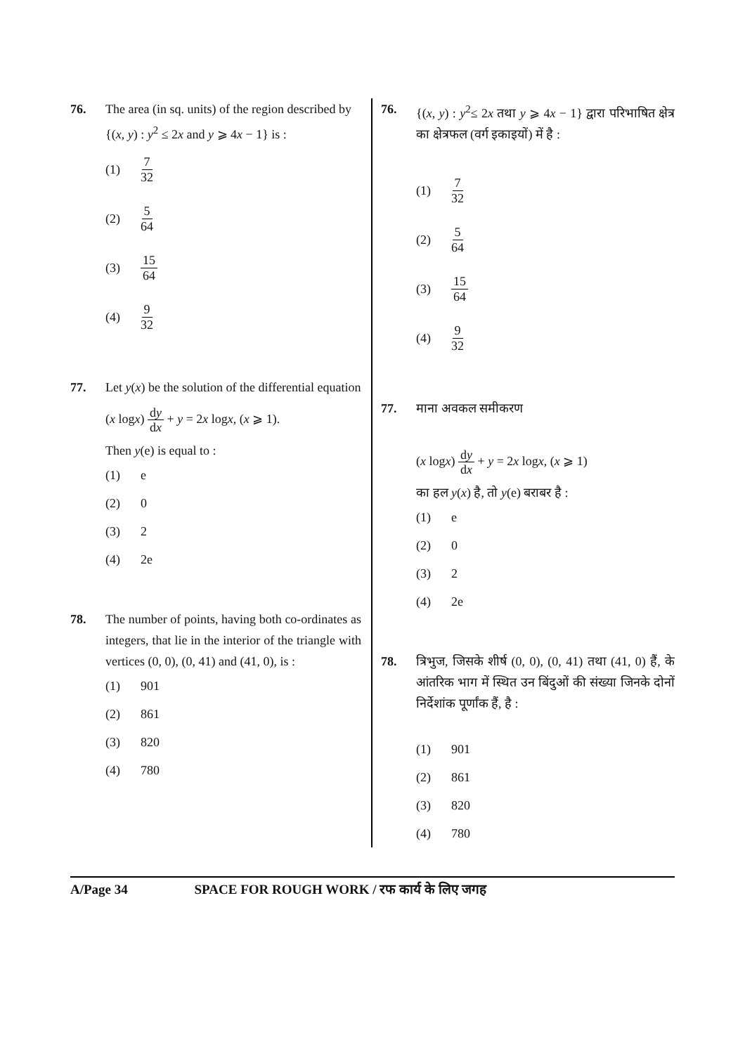76. The area (in sq. units) of the region described by
{(x, y) : y<sup>2</sup> ≤ 2x and y ⩾ 4x − 1} is :
(1) 7 32
(2) 5 64
(3) 15 64
(4) 9 32
77. Let y(x) be the solution of the differential equation
(x logx) dy dx + y = 2x logx, (x ⩾ 1).
Then y(e) is equal to :
(1) e
(2) 0
(3) 2
(4) 2e
78. The number of points, having both co-ordinates as integers, that lie in the interior of the triangle with vertices (0, 0), (0, 41) and (41, 0), is :
(1) 901
(2) 861
(3) 820
(4) 780
76. {(x, y) : y<sup>2</sup>≤ 2x तथा y ⩾ 4x − 1} द्वारा परिभाषित क्षेत्र का क्षेत्रफल (वर्ग इकाइयों) में है :
(1) 7 32
(2) 5 64
(3) 15 64
(4) 9 32
77. माना अवकल समीकरण
(x logx) dy dx + y = 2x logx, (x ⩾ 1)
का हल y(x) है, तो y(e) बराबर है :
(1) e
(2) 0
(3) 2
(4) 2e
78. त्रिभुज, जिसके शीर्ष (0, 0), (0, 41) तथा (41, 0) हैं, के आंतरिक भाग में स्थित उन बिंदुओं की संख्या जिनके दोनों निर्देशांक पूर्णांक हैं, है :
(1) 901
(2) 861
(3) 820
(4) 780
A/Page 34 SPACE FOR ROUGH WORK / रफ कार्य के लिए जगह